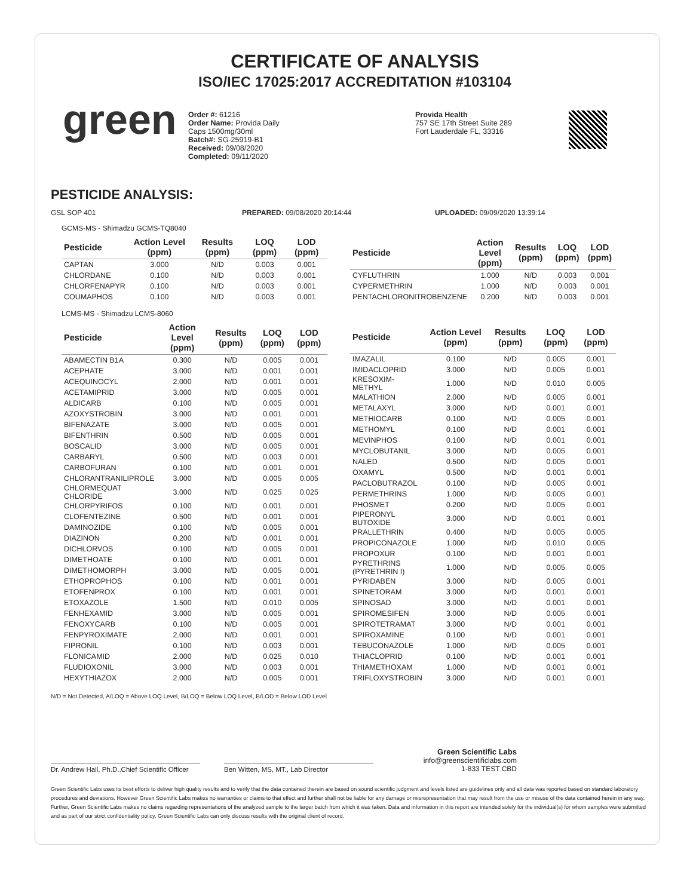CERTIFICATE OF ANALYSIS
ISO/IEC 17025:2017 ACCREDITATION #103104
green
Order #: 61216
Order Name: Provida Daily
Caps 1500mg/30ml
Batch#: SG-25919-B1
Received: 09/08/2020
Completed: 09/11/2020
Provida Health
757 SE 17th Street Suite 289
Fort Lauderdale FL, 33316
PESTICIDE ANALYSIS:
GSL SOP 401 PREPARED: 09/08/2020 20:14:44 UPLOADED: 09/09/2020 13:39:14
GCMS-MS - Shimadzu GCMS-TQ8040
| Pesticide | Action Level (ppm) | Results (ppm) | LOQ (ppm) | LOD (ppm) |
| --- | --- | --- | --- | --- |
| CAPTAN | 3.000 | N/D | 0.003 | 0.001 |
| CHLORDANE | 0.100 | N/D | 0.003 | 0.001 |
| CHLORFENAPYR | 0.100 | N/D | 0.003 | 0.001 |
| COUMAPHOS | 0.100 | N/D | 0.003 | 0.001 |
| Pesticide | Action Level (ppm) | Results (ppm) | LOQ (ppm) | LOD (ppm) |
| --- | --- | --- | --- | --- |
| CYFLUTHRIN | 1.000 | N/D | 0.003 | 0.001 |
| CYPERMETHRIN | 1.000 | N/D | 0.003 | 0.001 |
| PENTACHLORONITROBENZENE | 0.200 | N/D | 0.003 | 0.001 |
LCMS-MS - Shimadzu LCMS-8060
| Pesticide | Action Level (ppm) | Results (ppm) | LOQ (ppm) | LOD (ppm) |
| --- | --- | --- | --- | --- |
| ABAMECTIN B1A | 0.300 | N/D | 0.005 | 0.001 |
| ACEPHATE | 3.000 | N/D | 0.001 | 0.001 |
| ACEQUINOCYL | 2.000 | N/D | 0.001 | 0.001 |
| ACETAMIPRID | 3.000 | N/D | 0.005 | 0.001 |
| ALDICARB | 0.100 | N/D | 0.005 | 0.001 |
| AZOXYSTROBIN | 3.000 | N/D | 0.001 | 0.001 |
| BIFENAZATE | 3.000 | N/D | 0.005 | 0.001 |
| BIFENTHRIN | 0.500 | N/D | 0.005 | 0.001 |
| BOSCALID | 3.000 | N/D | 0.005 | 0.001 |
| CARBARYL | 0.500 | N/D | 0.003 | 0.001 |
| CARBOFURAN | 0.100 | N/D | 0.001 | 0.001 |
| CHLORANTRANILIPROLE | 3.000 | N/D | 0.005 | 0.005 |
| CHLORMEQUAT CHLORIDE | 3.000 | N/D | 0.025 | 0.025 |
| CHLORPYRIFOS | 0.100 | N/D | 0.001 | 0.001 |
| CLOFENTEZINE | 0.500 | N/D | 0.001 | 0.001 |
| DAMINOZIDE | 0.100 | N/D | 0.005 | 0.001 |
| DIAZINON | 0.200 | N/D | 0.001 | 0.001 |
| DICHLORVOS | 0.100 | N/D | 0.005 | 0.001 |
| DIMETHOATE | 0.100 | N/D | 0.001 | 0.001 |
| DIMETHOMORPH | 3.000 | N/D | 0.005 | 0.001 |
| ETHOPROPHOS | 0.100 | N/D | 0.001 | 0.001 |
| ETOFENPROX | 0.100 | N/D | 0.001 | 0.001 |
| ETOXAZOLE | 1.500 | N/D | 0.010 | 0.005 |
| FENHEXAMID | 3.000 | N/D | 0.005 | 0.001 |
| FENOXYCARB | 0.100 | N/D | 0.005 | 0.001 |
| FENPYROXIMATE | 2.000 | N/D | 0.001 | 0.001 |
| FIPRONIL | 0.100 | N/D | 0.003 | 0.001 |
| FLONICAMID | 2.000 | N/D | 0.025 | 0.010 |
| FLUDIOXONIL | 3.000 | N/D | 0.003 | 0.001 |
| HEXYTHIAZOX | 2.000 | N/D | 0.005 | 0.001 |
| Pesticide | Action Level (ppm) | Results (ppm) | LOQ (ppm) | LOD (ppm) |
| --- | --- | --- | --- | --- |
| IMAZALIL | 0.100 | N/D | 0.005 | 0.001 |
| IMIDACLOPRID | 3.000 | N/D | 0.005 | 0.001 |
| KRESOXIM-METHYL | 1.000 | N/D | 0.010 | 0.005 |
| MALATHION | 2.000 | N/D | 0.005 | 0.001 |
| METALAXYL | 3.000 | N/D | 0.001 | 0.001 |
| METHIOCARB | 0.100 | N/D | 0.005 | 0.001 |
| METHOMYL | 0.100 | N/D | 0.001 | 0.001 |
| MEVINPHOS | 0.100 | N/D | 0.001 | 0.001 |
| MYCLOBUTANIL | 3.000 | N/D | 0.005 | 0.001 |
| NALED | 0.500 | N/D | 0.005 | 0.001 |
| OXAMYL | 0.500 | N/D | 0.001 | 0.001 |
| PACLOBUTRAZOL | 0.100 | N/D | 0.005 | 0.001 |
| PERMETHRINS | 1.000 | N/D | 0.005 | 0.001 |
| PHOSMET | 0.200 | N/D | 0.005 | 0.001 |
| PIPERONYL BUTOXIDE | 3.000 | N/D | 0.001 | 0.001 |
| PRALLETHRIN | 0.400 | N/D | 0.005 | 0.005 |
| PROPICONAZOLE | 1.000 | N/D | 0.010 | 0.005 |
| PROPOXUR | 0.100 | N/D | 0.001 | 0.001 |
| PYRETHRINS (PYRETHRIN I) | 1.000 | N/D | 0.005 | 0.005 |
| PYRIDABEN | 3.000 | N/D | 0.005 | 0.001 |
| SPINETORAM | 3.000 | N/D | 0.001 | 0.001 |
| SPINOSAD | 3.000 | N/D | 0.001 | 0.001 |
| SPIROMESIFEN | 3.000 | N/D | 0.005 | 0.001 |
| SPIROTETRAMAT | 3.000 | N/D | 0.001 | 0.001 |
| SPIROXAMINE | 0.100 | N/D | 0.001 | 0.001 |
| TEBUCONAZOLE | 1.000 | N/D | 0.005 | 0.001 |
| THIACLOPRID | 0.100 | N/D | 0.001 | 0.001 |
| THIAMETHOXAM | 1.000 | N/D | 0.001 | 0.001 |
| TRIFLOXYSTROBIN | 3.000 | N/D | 0.001 | 0.001 |
N/D = Not Detected, A/LOQ = Above LOQ Level, B/LOQ = Below LOQ Level, B/LOD = Below LOD Level
Dr. Andrew Hall, Ph.D.,Chief Scientific Officer
Ben Witten, MS, MT., Lab Director
Green Scientific Labs
info@greenscientificlabs.com
1-833 TEST CBD
Green Scientific Labs uses its best efforts to deliver high quality results and to verify that the data contained therein are based on sound scientific judgment and levels listed are guidelines only and all data was reported based on standard laboratory procedures and deviations. However Green Scientific Labs makes no warranties or claims to that effect and further shall not be liable for any damage or misrepresentation that may result from the use or misuse of the data contained herein in any way. Further, Green Scientific Labs makes no claims regarding representations of the analyzed sample to the larger batch from which it was taken. Data and information in this report are intended solely for the individual(s) for whom samples were submitted and as part of our strict confidentiality policy, Green Scientific Labs can only discuss results with the original client of record.